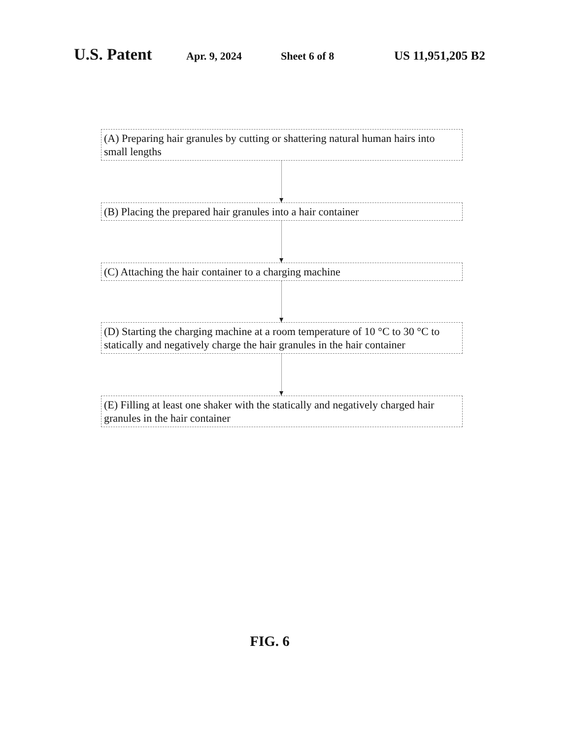U.S. Patent
Apr. 9, 2024 Sheet 6 of 8 US 11,951,205 B2
(A) Preparing hair granules by cutting or shattering natural human hairs into small lengths
(B) Placing the prepared hair granules into a hair container
(C) Attaching the hair container to a charging machine
(D) Starting the charging machine at a room temperature of 10 °C to 30 °C to statically and negatively charge the hair granules in the hair container
(E) Filling at least one shaker with the statically and negatively charged hair granules in the hair container
FIG. 6